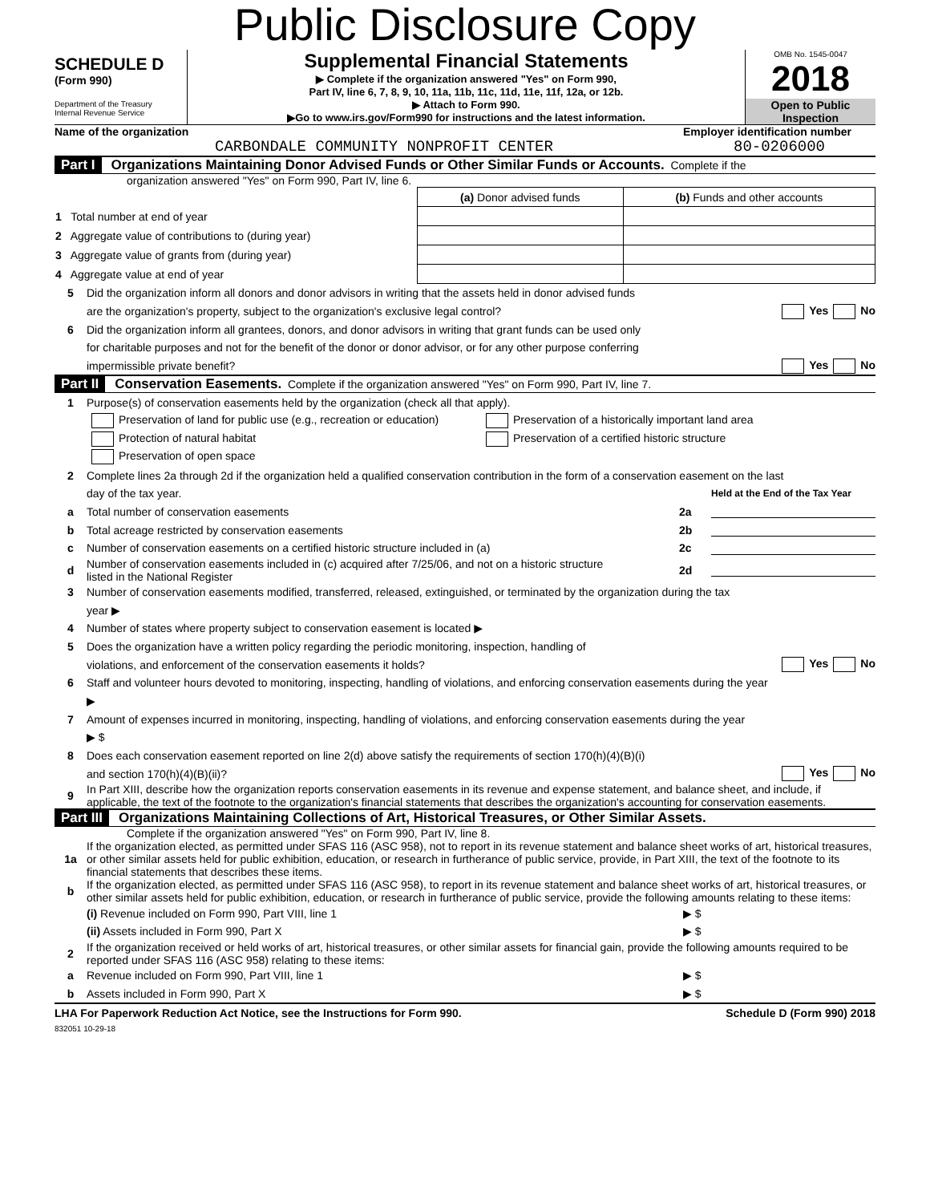Public Disclosure Copy
SCHEDULE D
(Form 990)
Department of the Treasury
Internal Revenue Service
Supplemental Financial Statements
▶ Complete if the organization answered "Yes" on Form 990,
Part IV, line 6, 7, 8, 9, 10, 11a, 11b, 11c, 11d, 11e, 11f, 12a, or 12b.
▶ Attach to Form 990.
▶Go to www.irs.gov/Form990 for instructions and the latest information.
OMB No. 1545-0047
2018
Open to Public
Inspection
Name of the organization
CARBONDALE COMMUNITY NONPROFIT CENTER
Employer identification number
80-0206000
Part I Organizations Maintaining Donor Advised Funds or Other Similar Funds or Accounts. Complete if the
organization answered "Yes" on Form 990, Part IV, line 6.
| | (a) Donor advised funds | (b) Funds and other accounts |
| 1 Total number at end of year | | |
| 2 Aggregate value of contributions to (during year) | | |
| 3 Aggregate value of grants from (during year) | | |
| 4 Aggregate value at end of year | | |
5 Did the organization inform all donors and donor advisors in writing that the assets held in donor advised funds
are the organization's property, subject to the organization's exclusive legal control? Yes No
6 Did the organization inform all grantees, donors, and donor advisors in writing that grant funds can be used only
for charitable purposes and not for the benefit of the donor or donor advisor, or for any other purpose conferring
impermissible private benefit? Yes No
Part II Conservation Easements. Complete if the organization answered "Yes" on Form 990, Part IV, line 7.
1 Purpose(s) of conservation easements held by the organization (check all that apply).
Preservation of land for public use (e.g., recreation or education) Preservation of a historically important land area
Protection of natural habitat Preservation of a certified historic structure
Preservation of open space
2 Complete lines 2a through 2d if the organization held a qualified conservation contribution in the form of a conservation easement on the last
day of the tax year. Held at the End of the Tax Year
a Total number of conservation easements 2a
b Total acreage restricted by conservation easements 2b
c Number of conservation easements on a certified historic structure included in (a) 2c
d Number of conservation easements included in (c) acquired after 7/25/06, and not on a historic structure
listed in the National Register 2d
3 Number of conservation easements modified, transferred, released, extinguished, or terminated by the organization during the tax
year ▶
4 Number of states where property subject to conservation easement is located ▶
5 Does the organization have a written policy regarding the periodic monitoring, inspection, handling of
violations, and enforcement of the conservation easements it holds? Yes No
6 Staff and volunteer hours devoted to monitoring, inspecting, handling of violations, and enforcing conservation easements during the year
▶
7 Amount of expenses incurred in monitoring, inspecting, handling of violations, and enforcing conservation easements during the year
▶ $
8 Does each conservation easement reported on line 2(d) above satisfy the requirements of section 170(h)(4)(B)(i)
and section 170(h)(4)(B)(ii)? Yes No
9 In Part XIII, describe how the organization reports conservation easements in its revenue and expense statement, and balance sheet, and include, if applicable, the text of the footnote to the organization's financial statements that describes the organization's accounting for conservation easements.
Part III Organizations Maintaining Collections of Art, Historical Treasures, or Other Similar Assets.
Complete if the organization answered "Yes" on Form 990, Part IV, line 8.
1a If the organization elected, as permitted under SFAS 116 (ASC 958), not to report in its revenue statement and balance sheet works of art, historical treasures, or other similar assets held for public exhibition, education, or research in furtherance of public service, provide, in Part XIII, the text of the footnote to its financial statements that describes these items.
b If the organization elected, as permitted under SFAS 116 (ASC 958), to report in its revenue statement and balance sheet works of art, historical treasures, or other similar assets held for public exhibition, education, or research in furtherance of public service, provide the following amounts relating to these items:
(i) Revenue included on Form 990, Part VIII, line 1 ▶ $
(ii) Assets included in Form 990, Part X ▶ $
2 If the organization received or held works of art, historical treasures, or other similar assets for financial gain, provide the following amounts required to be reported under SFAS 116 (ASC 958) relating to these items:
a Revenue included on Form 990, Part VIII, line 1 ▶ $
b Assets included in Form 990, Part X ▶ $
LHA For Paperwork Reduction Act Notice, see the Instructions for Form 990. Schedule D (Form 990) 2018
832051 10-29-18